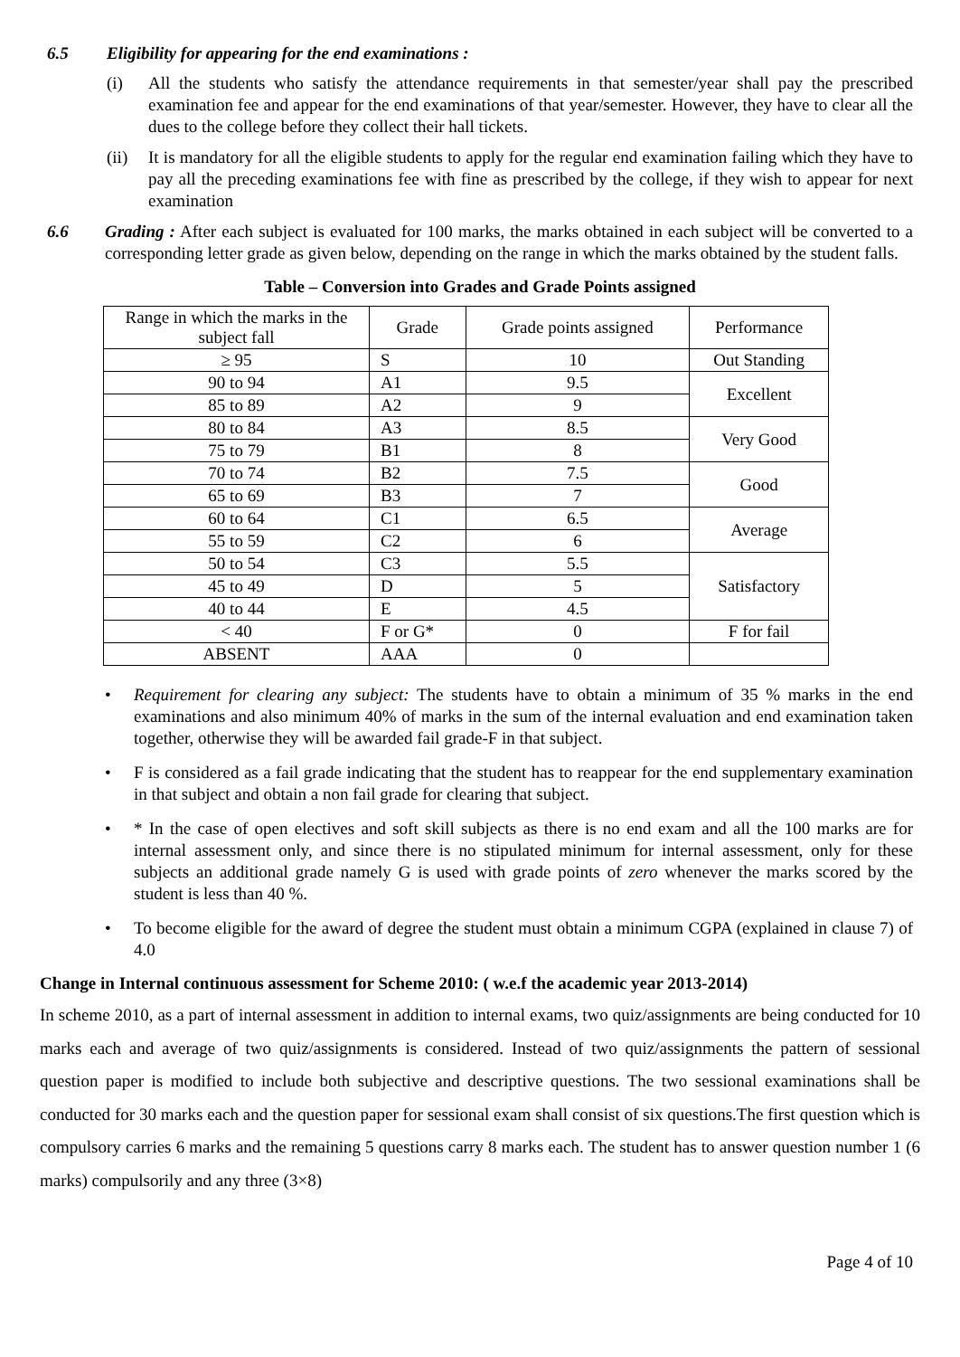6.5 Eligibility for appearing for the end examinations :
(i) All the students who satisfy the attendance requirements in that semester/year shall pay the prescribed examination fee and appear for the end examinations of that year/semester. However, they have to clear all the dues to the college before they collect their hall tickets.
(ii) It is mandatory for all the eligible students to apply for the regular end examination failing which they have to pay all the preceding examinations fee with fine as prescribed by the college, if they wish to appear for next examination
6.6 Grading : After each subject is evaluated for 100 marks, the marks obtained in each subject will be converted to a corresponding letter grade as given below, depending on the range in which the marks obtained by the student falls.
Table – Conversion into Grades and Grade Points assigned
| Range in which the marks in the subject fall | Grade | Grade points assigned | Performance |
| ≥ 95 | S | 10 | Out Standing |
| 90 to 94 | A1 | 9.5 | Excellent |
| 85 to 89 | A2 | 9 | |
| 80 to 84 | A3 | 8.5 | Very Good |
| 75 to 79 | B1 | 8 | |
| 70 to 74 | B2 | 7.5 | Good |
| 65 to 69 | B3 | 7 | |
| 60 to 64 | C1 | 6.5 | Average |
| 55 to 59 | C2 | 6 | |
| 50 to 54 | C3 | 5.5 | Satisfactory |
| 45 to 49 | D | 5 | |
| 40 to 44 | E | 4.5 | |
| < 40 | F or G* | 0 | F for fail |
| ABSENT | AAA | 0 | |
• Requirement for clearing any subject: The students have to obtain a minimum of 35 % marks in the end examinations and also minimum 40% of marks in the sum of the internal evaluation and end examination taken together, otherwise they will be awarded fail grade-F in that subject.
• F is considered as a fail grade indicating that the student has to reappear for the end supplementary examination in that subject and obtain a non fail grade for clearing that subject.
• * In the case of open electives and soft skill subjects as there is no end exam and all the 100 marks are for internal assessment only, and since there is no stipulated minimum for internal assessment, only for these subjects an additional grade namely G is used with grade points of zero whenever the marks scored by the student is less than 40 %.
• To become eligible for the award of degree the student must obtain a minimum CGPA (explained in clause 7) of 4.0
Change in Internal continuous assessment for Scheme 2010: ( w.e.f the academic year 2013-2014)
In scheme 2010, as a part of internal assessment in addition to internal exams, two quiz/assignments are being conducted for 10 marks each and average of two quiz/assignments is considered. Instead of two quiz/assignments the pattern of sessional question paper is modified to include both subjective and descriptive questions. The two sessional examinations shall be conducted for 30 marks each and the question paper for sessional exam shall consist of six questions.The first question which is compulsory carries 6 marks and the remaining 5 questions carry 8 marks each. The student has to answer question number 1 (6 marks) compulsorily and any three (3×8)
Page 4 of 10